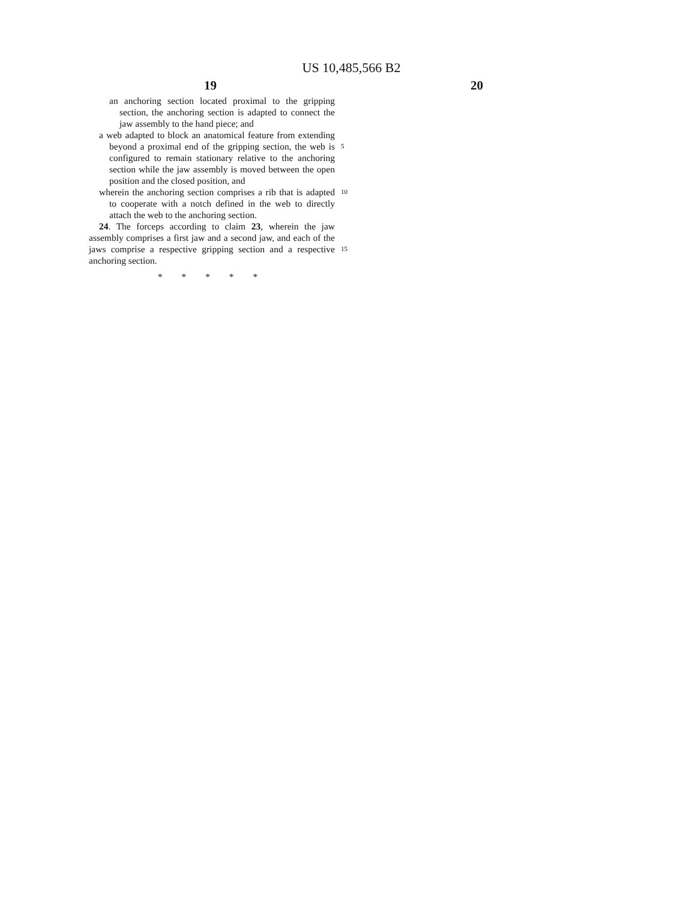US 10,485,566 B2
19 20
an anchoring section located proximal to the gripping section, the anchoring section is adapted to connect the jaw assembly to the hand piece; and
a web adapted to block an anatomical feature from extending beyond a proximal end of the gripping
5
section, the web is configured to remain stationary relative to the anchoring section while the jaw assembly is moved between the open position and the closed position, and
wherein the anchoring section comprises a rib that is 10 adapted to cooperate with a notch defined in the web to directly attach the web to the anchoring section.
24. The forceps according to claim 23, wherein the jaw assembly comprises a first jaw and a second jaw, and each of the jaws comprise a respective gripping section and a
15
respective anchoring section.
* * * * *